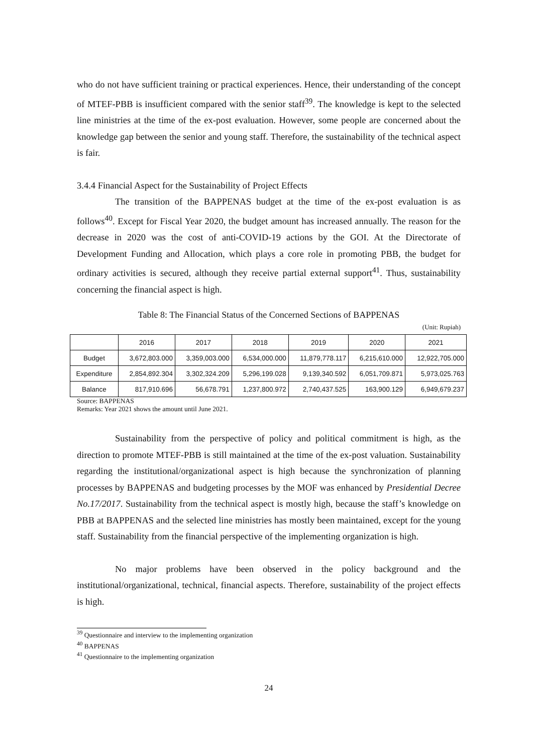who do not have sufficient training or practical experiences. Hence, their understanding of the concept of MTEF-PBB is insufficient compared with the senior staff<sup>39</sup>. The knowledge is kept to the selected line ministries at the time of the ex-post evaluation. However, some people are concerned about the knowledge gap between the senior and young staff. Therefore, the sustainability of the technical aspect is fair.
3.4.4 Financial Aspect for the Sustainability of Project Effects
The transition of the BAPPENAS budget at the time of the ex-post evaluation is as follows<sup>40</sup>. Except for Fiscal Year 2020, the budget amount has increased annually. The reason for the decrease in 2020 was the cost of anti-COVID-19 actions by the GOI. At the Directorate of Development Funding and Allocation, which plays a core role in promoting PBB, the budget for ordinary activities is secured, although they receive partial external support<sup>41</sup>. Thus, sustainability concerning the financial aspect is high.
Table 8: The Financial Status of the Concerned Sections of BAPPENAS
(Unit: Rupiah)
| | 2016 | 2017 | 2018 | 2019 | 2020 | 2021 |
| --- | --- | --- | --- | --- | --- | --- |
| Budget | 3,672,803.000 | 3,359,003.000 | 6,534,000.000 | 11,879,778.117 | 6,215,610.000 | 12,922,705.000 |
| Expenditure | 2,854,892.304 | 3,302,324.209 | 5,296,199.028 | 9,139,340.592 | 6,051,709.871 | 5,973,025.763 |
| Balance | 817,910.696 | 56,678.791 | 1,237,800.972 | 2,740,437.525 | 163,900.129 | 6,949,679.237 |
Source: BAPPENAS
Remarks: Year 2021 shows the amount until June 2021.
Sustainability from the perspective of policy and political commitment is high, as the direction to promote MTEF-PBB is still maintained at the time of the ex-post valuation. Sustainability regarding the institutional/organizational aspect is high because the synchronization of planning processes by BAPPENAS and budgeting processes by the MOF was enhanced by Presidential Decree No.17/2017. Sustainability from the technical aspect is mostly high, because the staff’s knowledge on PBB at BAPPENAS and the selected line ministries has mostly been maintained, except for the young staff. Sustainability from the financial perspective of the implementing organization is high.
No major problems have been observed in the policy background and the institutional/organizational, technical, financial aspects. Therefore, sustainability of the project effects is high.
<sup>39</sup> Questionnaire and interview to the implementing organization
<sup>40</sup> BAPPENAS
<sup>41</sup> Questionnaire to the implementing organization
24